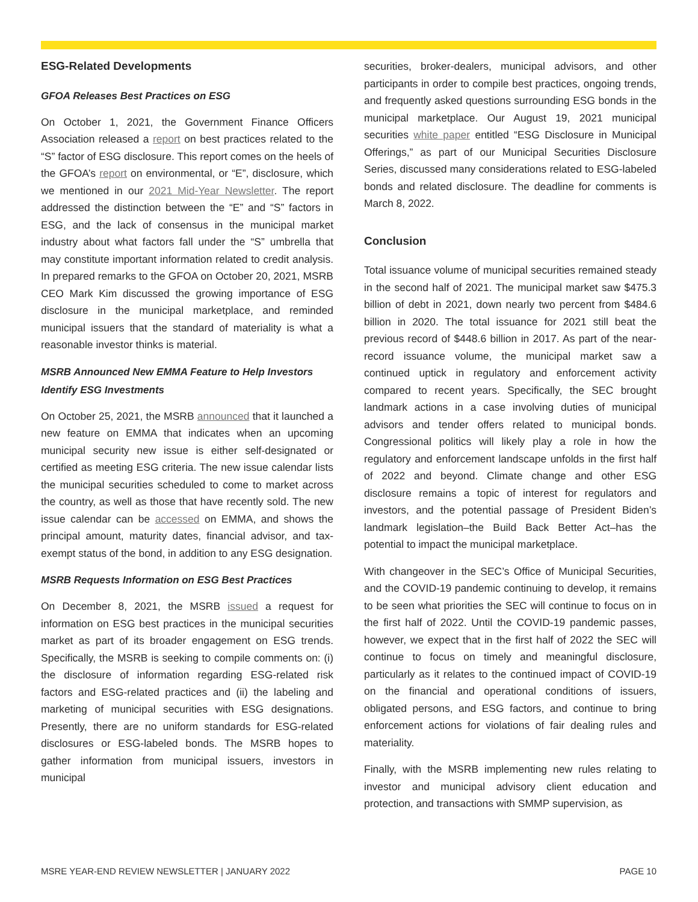ESG-Related Developments
GFOA Releases Best Practices on ESG
On October 1, 2021, the Government Finance Officers Association released a report on best practices related to the “S” factor of ESG disclosure. This report comes on the heels of the GFOA’s report on environmental, or “E”, disclosure, which we mentioned in our 2021 Mid-Year Newsletter. The report addressed the distinction between the “E” and “S” factors in ESG, and the lack of consensus in the municipal market industry about what factors fall under the “S” umbrella that may constitute important information related to credit analysis. In prepared remarks to the GFOA on October 20, 2021, MSRB CEO Mark Kim discussed the growing importance of ESG disclosure in the municipal marketplace, and reminded municipal issuers that the standard of materiality is what a reasonable investor thinks is material.
MSRB Announced New EMMA Feature to Help Investors Identify ESG Investments
On October 25, 2021, the MSRB announced that it launched a new feature on EMMA that indicates when an upcoming municipal security new issue is either self-designated or certified as meeting ESG criteria. The new issue calendar lists the municipal securities scheduled to come to market across the country, as well as those that have recently sold. The new issue calendar can be accessed on EMMA, and shows the principal amount, maturity dates, financial advisor, and tax-exempt status of the bond, in addition to any ESG designation.
MSRB Requests Information on ESG Best Practices
On December 8, 2021, the MSRB issued a request for information on ESG best practices in the municipal securities market as part of its broader engagement on ESG trends. Specifically, the MSRB is seeking to compile comments on: (i) the disclosure of information regarding ESG-related risk factors and ESG-related practices and (ii) the labeling and marketing of municipal securities with ESG designations. Presently, there are no uniform standards for ESG-related disclosures or ESG-labeled bonds. The MSRB hopes to gather information from municipal issuers, investors in municipal
securities, broker-dealers, municipal advisors, and other participants in order to compile best practices, ongoing trends, and frequently asked questions surrounding ESG bonds in the municipal marketplace. Our August 19, 2021 municipal securities white paper entitled “ESG Disclosure in Municipal Offerings,” as part of our Municipal Securities Disclosure Series, discussed many considerations related to ESG-labeled bonds and related disclosure. The deadline for comments is March 8, 2022.
Conclusion
Total issuance volume of municipal securities remained steady in the second half of 2021. The municipal market saw $475.3 billion of debt in 2021, down nearly two percent from $484.6 billion in 2020. The total issuance for 2021 still beat the previous record of $448.6 billion in 2017. As part of the near-record issuance volume, the municipal market saw a continued uptick in regulatory and enforcement activity compared to recent years. Specifically, the SEC brought landmark actions in a case involving duties of municipal advisors and tender offers related to municipal bonds. Congressional politics will likely play a role in how the regulatory and enforcement landscape unfolds in the first half of 2022 and beyond. Climate change and other ESG disclosure remains a topic of interest for regulators and investors, and the potential passage of President Biden’s landmark legislation–the Build Back Better Act–has the potential to impact the municipal marketplace.
With changeover in the SEC’s Office of Municipal Securities, and the COVID-19 pandemic continuing to develop, it remains to be seen what priorities the SEC will continue to focus on in the first half of 2022. Until the COVID-19 pandemic passes, however, we expect that in the first half of 2022 the SEC will continue to focus on timely and meaningful disclosure, particularly as it relates to the continued impact of COVID-19 on the financial and operational conditions of issuers, obligated persons, and ESG factors, and continue to bring enforcement actions for violations of fair dealing rules and materiality.
Finally, with the MSRB implementing new rules relating to investor and municipal advisory client education and protection, and transactions with SMMP supervision, as
MSRE YEAR-END REVIEW NEWSLETTER | JANUARY 2022 PAGE 10